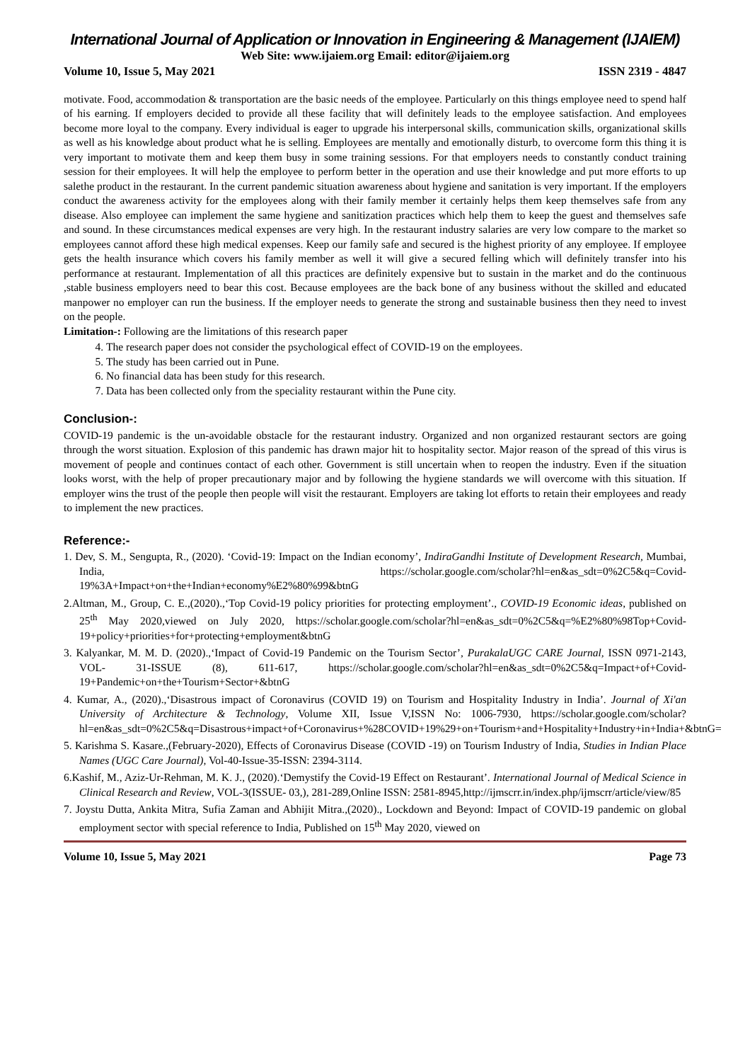International Journal of Application or Innovation in Engineering & Management (IJAIEM)
Web Site: www.ijaiem.org Email: editor@ijaiem.org
Volume 10, Issue 5, May 2021 ISSN 2319 - 4847
motivate. Food, accommodation & transportation are the basic needs of the employee. Particularly on this things employee need to spend half of his earning. If employers decided to provide all these facility that will definitely leads to the employee satisfaction. And employees become more loyal to the company. Every individual is eager to upgrade his interpersonal skills, communication skills, organizational skills as well as his knowledge about product what he is selling. Employees are mentally and emotionally disturb, to overcome form this thing it is very important to motivate them and keep them busy in some training sessions. For that employers needs to constantly conduct training session for their employees. It will help the employee to perform better in the operation and use their knowledge and put more efforts to up salethe product in the restaurant. In the current pandemic situation awareness about hygiene and sanitation is very important. If the employers conduct the awareness activity for the employees along with their family member it certainly helps them keep themselves safe from any disease. Also employee can implement the same hygiene and sanitization practices which help them to keep the guest and themselves safe and sound. In these circumstances medical expenses are very high. In the restaurant industry salaries are very low compare to the market so employees cannot afford these high medical expenses. Keep our family safe and secured is the highest priority of any employee. If employee gets the health insurance which covers his family member as well it will give a secured felling which will definitely transfer into his performance at restaurant. Implementation of all this practices are definitely expensive but to sustain in the market and do the continuous ,stable business employers need to bear this cost. Because employees are the back bone of any business without the skilled and educated manpower no employer can run the business. If the employer needs to generate the strong and sustainable business then they need to invest on the people.
Limitation-: Following are the limitations of this research paper
4. The research paper does not consider the psychological effect of COVID-19 on the employees.
5. The study has been carried out in Pune.
6. No financial data has been study for this research.
7. Data has been collected only from the speciality restaurant within the Pune city.
Conclusion-:
COVID-19 pandemic is the un-avoidable obstacle for the restaurant industry. Organized and non organized restaurant sectors are going through the worst situation. Explosion of this pandemic has drawn major hit to hospitality sector. Major reason of the spread of this virus is movement of people and continues contact of each other. Government is still uncertain when to reopen the industry. Even if the situation looks worst, with the help of proper precautionary major and by following the hygiene standards we will overcome with this situation. If employer wins the trust of the people then people will visit the restaurant. Employers are taking lot efforts to retain their employees and ready to implement the new practices.
Reference:-
1. Dev, S. M., Sengupta, R., (2020). ‘Covid-19: Impact on the Indian economy’, IndiraGandhi Institute of Development Research, Mumbai, India, https://scholar.google.com/scholar?hl=en&as_sdt=0%2C5&q=Covid-19%3A+Impact+on+the+Indian+economy%E2%80%99&btnG
2.Altman, M., Group, C. E.,(2020).,‘Top Covid-19 policy priorities for protecting employment’., COVID-19 Economic ideas, published on 25<sup>th</sup> May 2020,viewed on July 2020, https://scholar.google.com/scholar?hl=en&as_sdt=0%2C5&q=%E2%80%98Top+Covid-19+policy+priorities+for+protecting+employment&btnG
3. Kalyankar, M. M. D. (2020).,‘Impact of Covid-19 Pandemic on the Tourism Sector’, PurakalaUGC CARE Journal, ISSN 0971-2143, VOL- 31-ISSUE (8), 611-617, https://scholar.google.com/scholar?hl=en&as_sdt=0%2C5&q=Impact+of+Covid-19+Pandemic+on+the+Tourism+Sector+&btnG
4. Kumar, A., (2020).,‘Disastrous impact of Coronavirus (COVID 19) on Tourism and Hospitality Industry in India’. Journal of Xi'an University of Architecture & Technology, Volume XII, Issue V,ISSN No: 1006-7930, https://scholar.google.com/scholar?hl=en&as_sdt=0%2C5&q=Disastrous+impact+of+Coronavirus+%28COVID+19%29+on+Tourism+and+Hospitality+Industry+in+India+&btnG=
5. Karishma S. Kasare.,(February-2020), Effects of Coronavirus Disease (COVID -19) on Tourism Industry of India, Studies in Indian Place Names (UGC Care Journal), Vol-40-Issue-35-ISSN: 2394-3114.
6.Kashif, M., Aziz-Ur-Rehman, M. K. J., (2020).‘Demystify the Covid-19 Effect on Restaurant’. International Journal of Medical Science in Clinical Research and Review, VOL-3(ISSUE- 03,), 281-289,Online ISSN: 2581-8945,http://ijmscrr.in/index.php/ijmscrr/article/view/85
7. Joystu Dutta, Ankita Mitra, Sufia Zaman and Abhijit Mitra.,(2020)., Lockdown and Beyond: Impact of COVID-19 pandemic on global employment sector with special reference to India, Published on 15<sup>th</sup> May 2020, viewed on
Volume 10, Issue 5, May 2021 Page 73